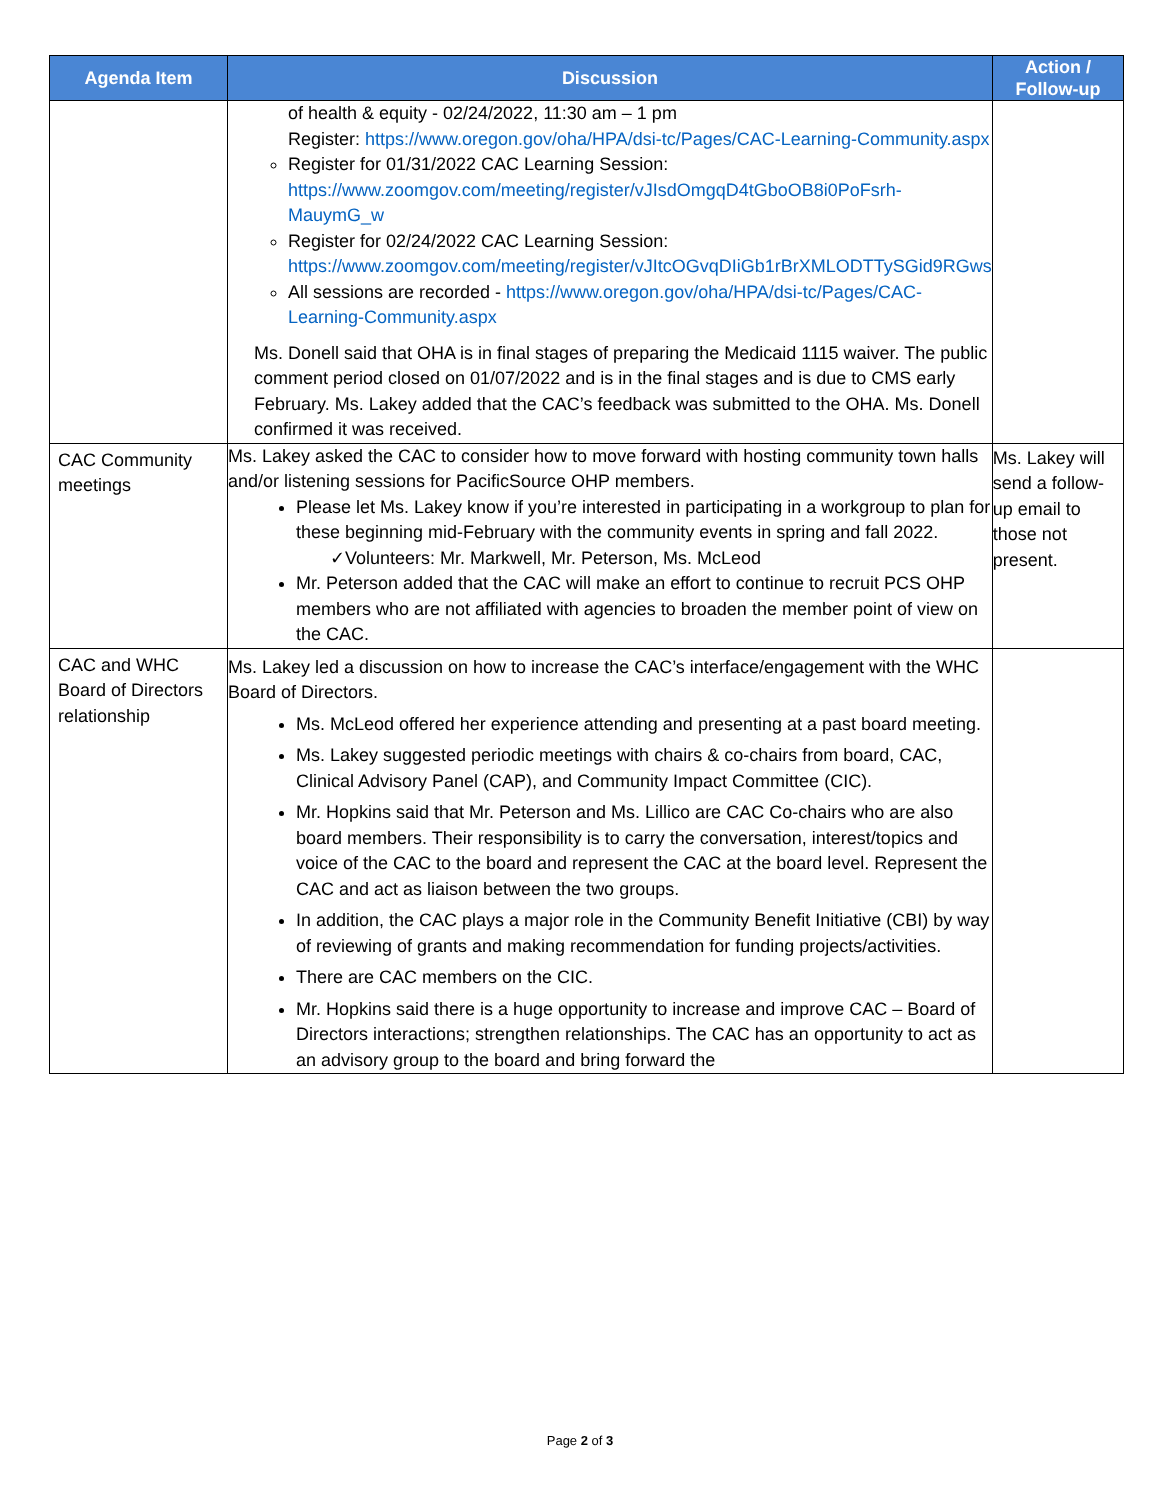| Agenda Item | Discussion | Action / Follow-up |
| --- | --- | --- |
| | of health & equity - 02/24/2022, 11:30 am – 1 pm Register: https://www.oregon.gov/oha/HPA/dsi-tc/Pages/CAC-Learning-Community.aspx Register for 01/31/2022 CAC Learning Session: https://www.zoomgov.com/meeting/register/vJIsdOmgqD4tGboOB8i0PoFsrh-MauymG_w Register for 02/24/2022 CAC Learning Session: https://www.zoomgov.com/meeting/register/vJItcOGvqDIiGb1rBrXMLODTTySGid9RGws All sessions are recorded - https://www.oregon.gov/oha/HPA/dsi-tc/Pages/CAC-Learning-Community.aspx Ms. Donell said that OHA is in final stages of preparing the Medicaid 1115 waiver. The public comment period closed on 01/07/2022 and is in the final stages and is due to CMS early February. Ms. Lakey added that the CAC’s feedback was submitted to the OHA. Ms. Donell confirmed it was received. | |
| CAC Community meetings | Ms. Lakey asked the CAC to consider how to move forward with hosting community town halls and/or listening sessions for PacificSource OHP members. Please let Ms. Lakey know if you’re interested in participating in a workgroup to plan for these beginning mid-February with the community events in spring and fall 2022. ✓Volunteers: Mr. Markwell, Mr. Peterson, Ms. McLeod Mr. Peterson added that the CAC will make an effort to continue to recruit PCS OHP members who are not affiliated with agencies to broaden the member point of view on the CAC. | Ms. Lakey will send a follow-up email to those not present. |
| CAC and WHC Board of Directors relationship | Ms. Lakey led a discussion on how to increase the CAC’s interface/engagement with the WHC Board of Directors. Ms. McLeod offered her experience attending and presenting at a past board meeting. Ms. Lakey suggested periodic meetings with chairs & co-chairs from board, CAC, Clinical Advisory Panel (CAP), and Community Impact Committee (CIC). Mr. Hopkins said that Mr. Peterson and Ms. Lillico are CAC Co-chairs who are also board members. Their responsibility is to carry the conversation, interest/topics and voice of the CAC to the board and represent the CAC at the board level. Represent the CAC and act as liaison between the two groups. In addition, the CAC plays a major role in the Community Benefit Initiative (CBI) by way of reviewing of grants and making recommendation for funding projects/activities. There are CAC members on the CIC. Mr. Hopkins said there is a huge opportunity to increase and improve CAC – Board of Directors interactions; strengthen relationships. The CAC has an opportunity to act as an advisory group to the board and bring forward the | |
Page 2 of 3